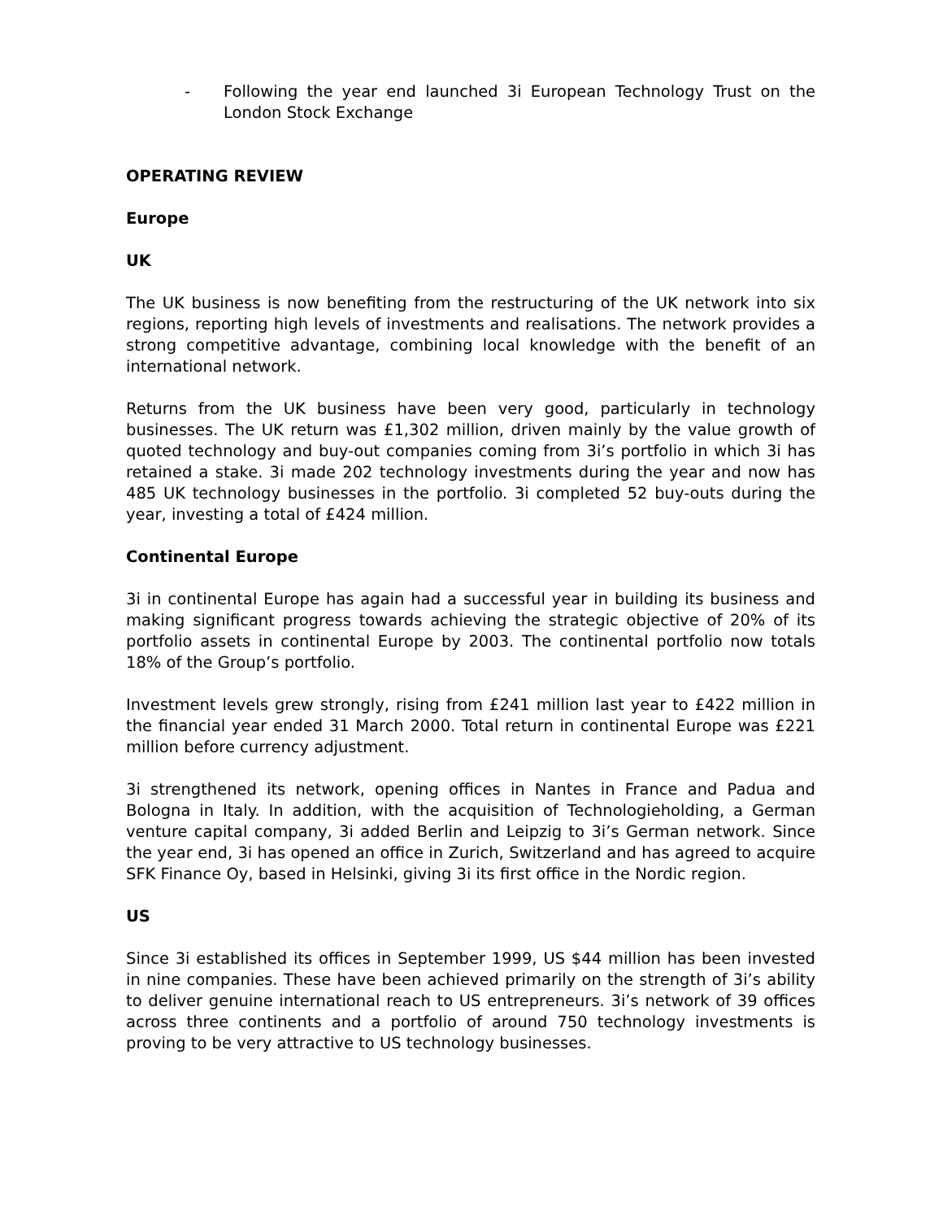- Following the year end launched 3i European Technology Trust on the London Stock Exchange
OPERATING REVIEW
Europe
UK
The UK business is now benefiting from the restructuring of the UK network into six regions, reporting high levels of investments and realisations. The network provides a strong competitive advantage, combining local knowledge with the benefit of an international network.
Returns from the UK business have been very good, particularly in technology businesses. The UK return was £1,302 million, driven mainly by the value growth of quoted technology and buy-out companies coming from 3i’s portfolio in which 3i has retained a stake. 3i made 202 technology investments during the year and now has 485 UK technology businesses in the portfolio. 3i completed 52 buy-outs during the year, investing a total of £424 million.
Continental Europe
3i in continental Europe has again had a successful year in building its business and making significant progress towards achieving the strategic objective of 20% of its portfolio assets in continental Europe by 2003. The continental portfolio now totals 18% of the Group’s portfolio.
Investment levels grew strongly, rising from £241 million last year to £422 million in the financial year ended 31 March 2000. Total return in continental Europe was £221 million before currency adjustment.
3i strengthened its network, opening offices in Nantes in France and Padua and Bologna in Italy. In addition, with the acquisition of Technologieholding, a German venture capital company, 3i added Berlin and Leipzig to 3i’s German network. Since the year end, 3i has opened an office in Zurich, Switzerland and has agreed to acquire SFK Finance Oy, based in Helsinki, giving 3i its first office in the Nordic region.
US
Since 3i established its offices in September 1999, US $44 million has been invested in nine companies. These have been achieved primarily on the strength of 3i’s ability to deliver genuine international reach to US entrepreneurs. 3i’s network of 39 offices across three continents and a portfolio of around 750 technology investments is proving to be very attractive to US technology businesses.